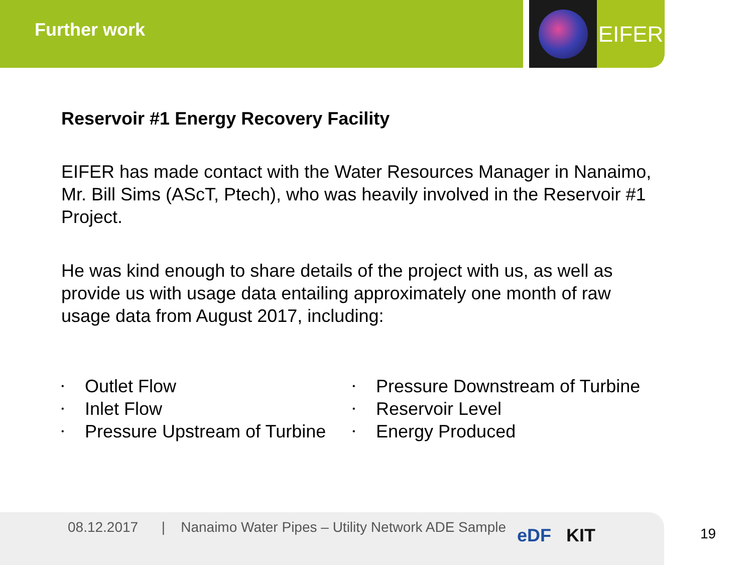Further work EIFER
Reservoir #1 Energy Recovery Facility
EIFER has made contact with the Water Resources Manager in Nanaimo, Mr. Bill Sims (AScT, Ptech), who was heavily involved in the Reservoir #1 Project.
He was kind enough to share details of the project with us, as well as provide us with usage data entailing approximately one month of raw usage data from August 2017, including:
• Outlet Flow
• Inlet Flow
• Pressure Upstream of Turbine
• Pressure Downstream of Turbine
• Reservoir Level
• Energy Produced
08.12.2017 | Nanaimo Water Pipes – Utility Network ADE Sample
eDF KIT 19